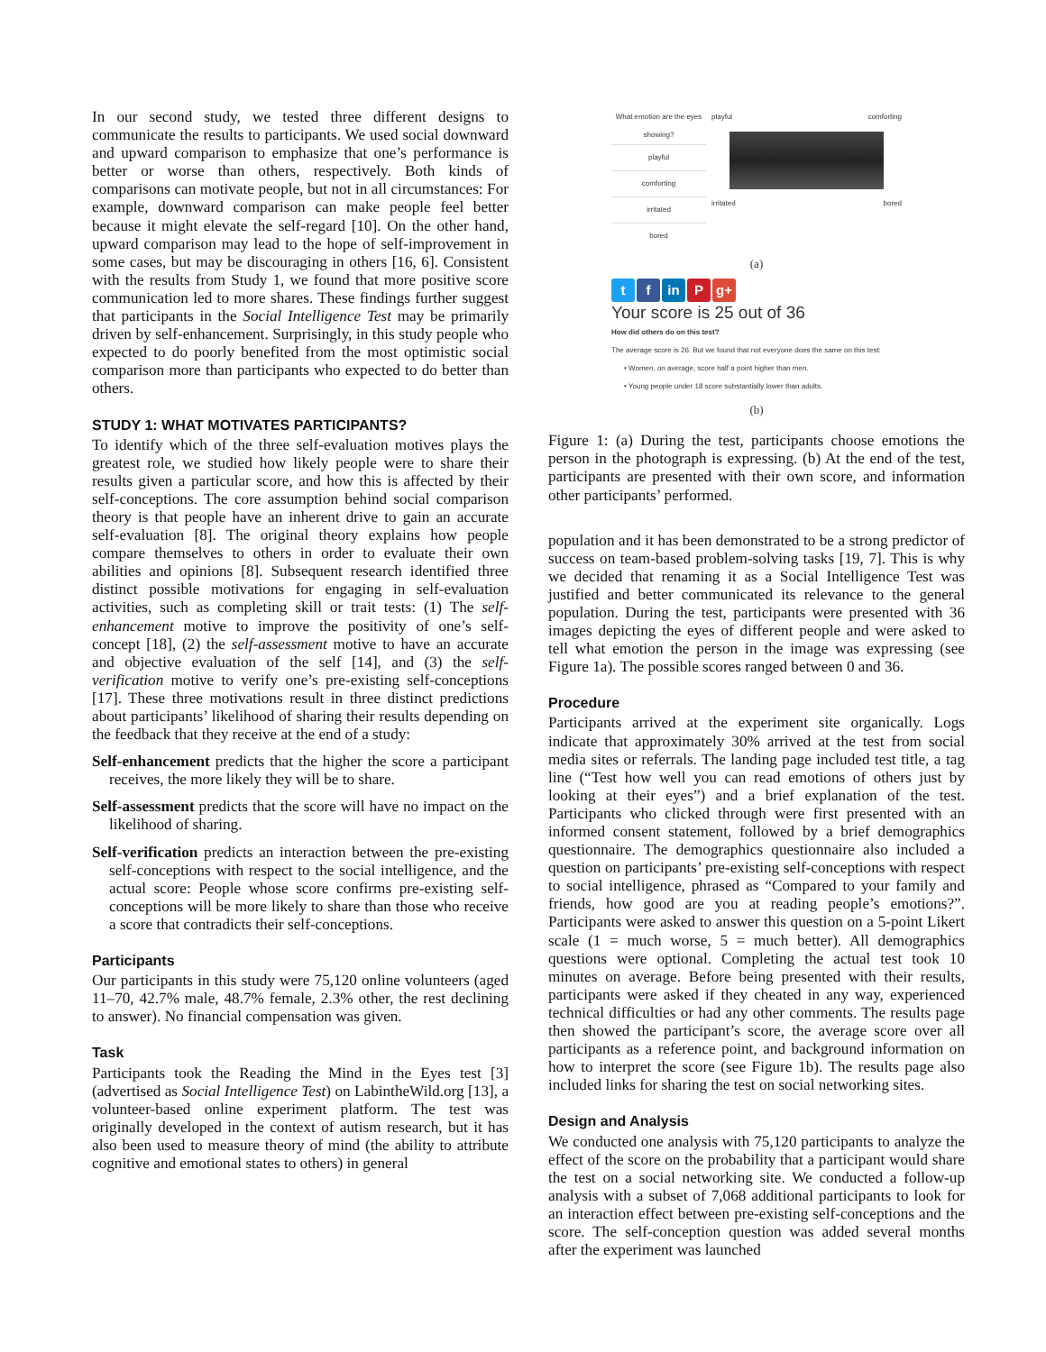In our second study, we tested three different designs to communicate the results to participants. We used social downward and upward comparison to emphasize that one’s performance is better or worse than others, respectively. Both kinds of comparisons can motivate people, but not in all circumstances: For example, downward comparison can make people feel better because it might elevate the self-regard [10]. On the other hand, upward comparison may lead to the hope of self-improvement in some cases, but may be discouraging in others [16, 6]. Consistent with the results from Study 1, we found that more positive score communication led to more shares. These findings further suggest that participants in the Social Intelligence Test may be primarily driven by self-enhancement. Surprisingly, in this study people who expected to do poorly benefited from the most optimistic social comparison more than participants who expected to do better than others.
STUDY 1: WHAT MOTIVATES PARTICIPANTS?
To identify which of the three self-evaluation motives plays the greatest role, we studied how likely people were to share their results given a particular score, and how this is affected by their self-conceptions. The core assumption behind social comparison theory is that people have an inherent drive to gain an accurate self-evaluation [8]. The original theory explains how people compare themselves to others in order to evaluate their own abilities and opinions [8]. Subsequent research identified three distinct possible motivations for engaging in self-evaluation activities, such as completing skill or trait tests: (1) The self-enhancement motive to improve the positivity of one’s self-concept [18], (2) the self-assessment motive to have an accurate and objective evaluation of the self [14], and (3) the self-verification motive to verify one’s pre-existing self-conceptions [17]. These three motivations result in three distinct predictions about participants’ likelihood of sharing their results depending on the feedback that they receive at the end of a study:
Self-enhancement predicts that the higher the score a participant receives, the more likely they will be to share.
Self-assessment predicts that the score will have no impact on the likelihood of sharing.
Self-verification predicts an interaction between the pre-existing self-conceptions with respect to the social intelligence, and the actual score: People whose score confirms pre-existing self-conceptions will be more likely to share than those who receive a score that contradicts their self-conceptions.
Participants
Our participants in this study were 75,120 online volunteers (aged 11–70, 42.7% male, 48.7% female, 2.3% other, the rest declining to answer). No financial compensation was given.
Task
Participants took the Reading the Mind in the Eyes test [3] (advertised as Social Intelligence Test) on LabintheWild.org [13], a volunteer-based online experiment platform. The test was originally developed in the context of autism research, but it has also been used to measure theory of mind (the ability to attribute cognitive and emotional states to others) in general
What emotion are the eyes showing?
playful
comforting
irritated
bored
playful comforting
irritated bored
(a)
tf in P g+
Your score is 25 out of 36
How did others do on this test?
The average score is 26. But we found that not everyone does the same on this test:
• Women, on average, score half a point higher than men.
• Young people under 18 score substantially lower than adults.
(b)
Figure 1: (a) During the test, participants choose emotions the person in the photograph is expressing. (b) At the end of the test, participants are presented with their own score, and information other participants’ performed.
population and it has been demonstrated to be a strong predictor of success on team-based problem-solving tasks [19, 7]. This is why we decided that renaming it as a Social Intelligence Test was justified and better communicated its relevance to the general population. During the test, participants were presented with 36 images depicting the eyes of different people and were asked to tell what emotion the person in the image was expressing (see Figure 1a). The possible scores ranged between 0 and 36.
Procedure
Participants arrived at the experiment site organically. Logs indicate that approximately 30% arrived at the test from social media sites or referrals. The landing page included test title, a tag line (“Test how well you can read emotions of others just by looking at their eyes”) and a brief explanation of the test. Participants who clicked through were first presented with an informed consent statement, followed by a brief demographics questionnaire. The demographics questionnaire also included a question on participants’ pre-existing self-conceptions with respect to social intelligence, phrased as “Compared to your family and friends, how good are you at reading people’s emotions?”. Participants were asked to answer this question on a 5-point Likert scale (1 = much worse, 5 = much better). All demographics questions were optional. Completing the actual test took 10 minutes on average. Before being presented with their results, participants were asked if they cheated in any way, experienced technical difficulties or had any other comments. The results page then showed the participant’s score, the average score over all participants as a reference point, and background information on how to interpret the score (see Figure 1b). The results page also included links for sharing the test on social networking sites.
Design and Analysis
We conducted one analysis with 75,120 participants to analyze the effect of the score on the probability that a participant would share the test on a social networking site. We conducted a follow-up analysis with a subset of 7,068 additional participants to look for an interaction effect between pre-existing self-conceptions and the score. The self-conception question was added several months after the experiment was launched